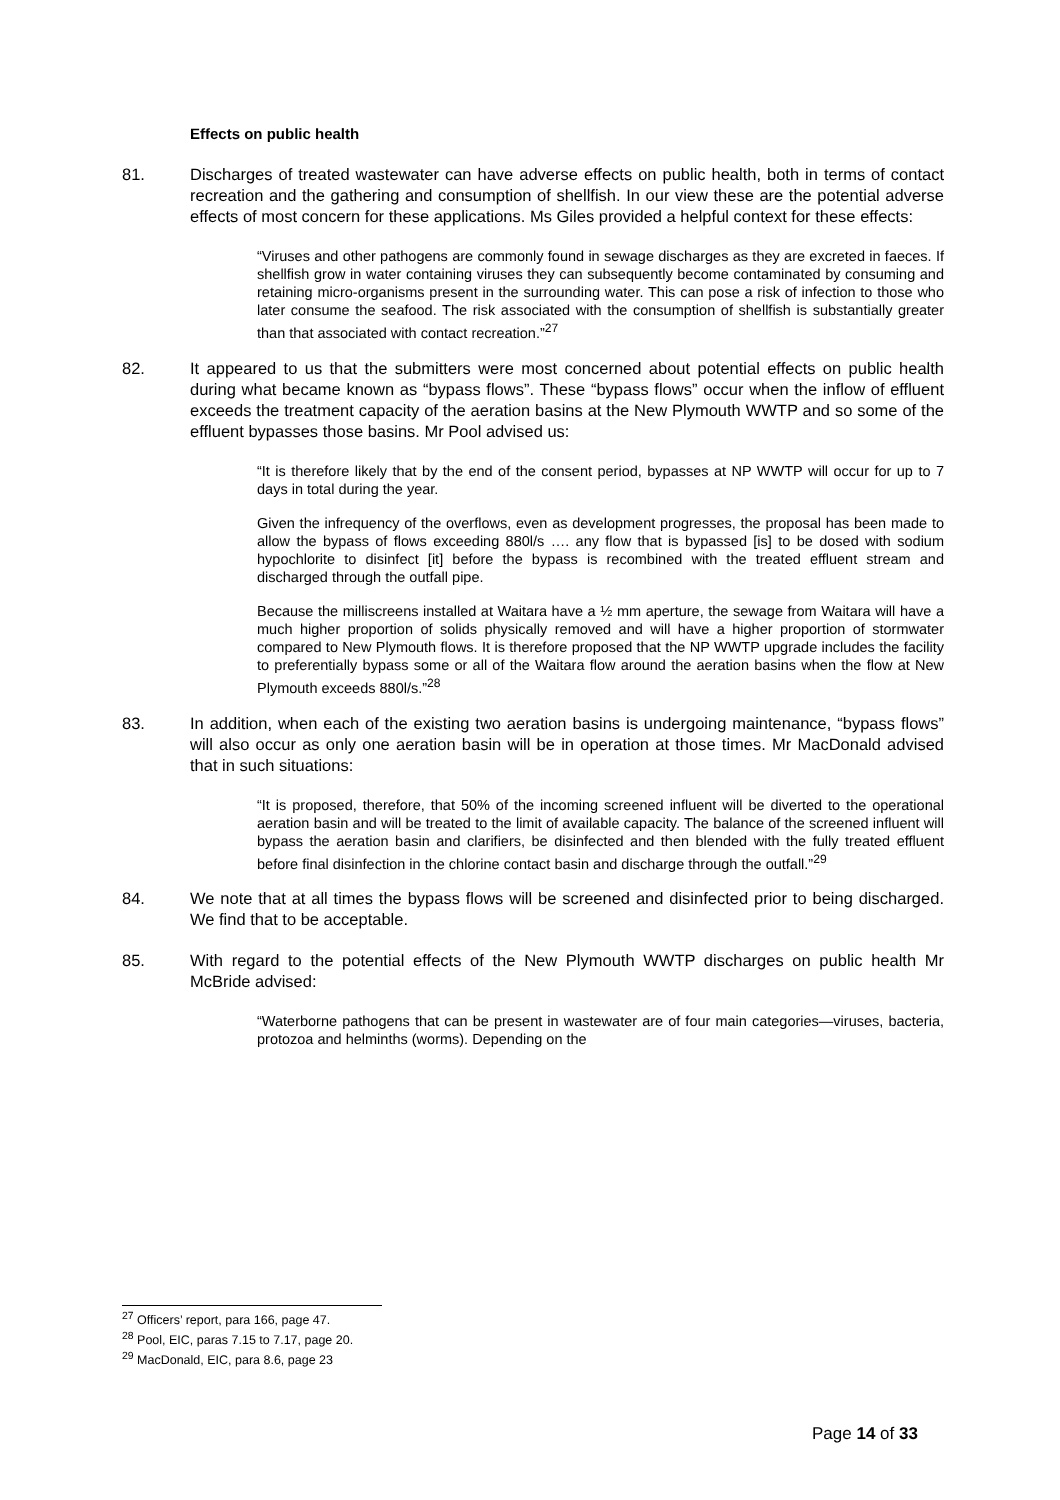Effects on public health
81. Discharges of treated wastewater can have adverse effects on public health, both in terms of contact recreation and the gathering and consumption of shellfish. In our view these are the potential adverse effects of most concern for these applications. Ms Giles provided a helpful context for these effects:
“Viruses and other pathogens are commonly found in sewage discharges as they are excreted in faeces. If shellfish grow in water containing viruses they can subsequently become contaminated by consuming and retaining micro-organisms present in the surrounding water. This can pose a risk of infection to those who later consume the seafood. The risk associated with the consumption of shellfish is substantially greater than that associated with contact recreation.”<sup>27</sup>
82. It appeared to us that the submitters were most concerned about potential effects on public health during what became known as “bypass flows”. These “bypass flows” occur when the inflow of effluent exceeds the treatment capacity of the aeration basins at the New Plymouth WWTP and so some of the effluent bypasses those basins. Mr Pool advised us:
“It is therefore likely that by the end of the consent period, bypasses at NP WWTP will occur for up to 7 days in total during the year.
Given the infrequency of the overflows, even as development progresses, the proposal has been made to allow the bypass of flows exceeding 880l/s …. any flow that is bypassed [is] to be dosed with sodium hypochlorite to disinfect [it] before the bypass is recombined with the treated effluent stream and discharged through the outfall pipe.
Because the milliscreens installed at Waitara have a ½ mm aperture, the sewage from Waitara will have a much higher proportion of solids physically removed and will have a higher proportion of stormwater compared to New Plymouth flows. It is therefore proposed that the NP WWTP upgrade includes the facility to preferentially bypass some or all of the Waitara flow around the aeration basins when the flow at New Plymouth exceeds 880l/s.”<sup>28</sup>
83. In addition, when each of the existing two aeration basins is undergoing maintenance, “bypass flows” will also occur as only one aeration basin will be in operation at those times. Mr MacDonald advised that in such situations:
“It is proposed, therefore, that 50% of the incoming screened influent will be diverted to the operational aeration basin and will be treated to the limit of available capacity. The balance of the screened influent will bypass the aeration basin and clarifiers, be disinfected and then blended with the fully treated effluent before final disinfection in the chlorine contact basin and discharge through the outfall.”<sup>29</sup>
84. We note that at all times the bypass flows will be screened and disinfected prior to being discharged. We find that to be acceptable.
85. With regard to the potential effects of the New Plymouth WWTP discharges on public health Mr McBride advised:
“Waterborne pathogens that can be present in wastewater are of four main categories—viruses, bacteria, protozoa and helminths (worms). Depending on the
<sup>27</sup> Officers’ report, para 166, page 47.
<sup>28</sup> Pool, EIC, paras 7.15 to 7.17, page 20.
<sup>29</sup> MacDonald, EIC, para 8.6, page 23
Page 14 of 33